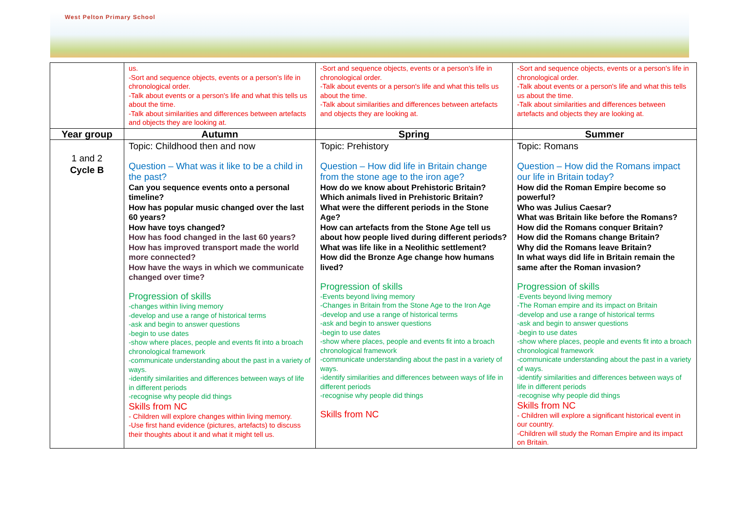West Pelton Primary School
| | us. -Sort and sequence objects, events or a person's life in chronological order. -Talk about events or a person's life and what this tells us about the time. -Talk about similarities and differences between artefacts and objects they are looking at. | -Sort and sequence objects, events or a person's life in chronological order. -Talk about events or a person's life and what this tells us about the time. -Talk about similarities and differences between artefacts and objects they are looking at. | -Sort and sequence objects, events or a person's life in chronological order. -Talk about events or a person's life and what this tells us about the time. -Talk about similarities and differences between artefacts and objects they are looking at. |
| Year group | Autumn | Spring | Summer |
| 1 and 2 Cycle B | Topic: Childhood then and now Question – What was it like to be a child in the past? Can you sequence events onto a personal timeline? How has popular music changed over the last 60 years? How have toys changed? How has food changed in the last 60 years? How has improved transport made the world more connected? How have the ways in which we communicate changed over time? Progression of skills -changes within living memory -develop and use a range of historical terms -ask and begin to answer questions -begin to use dates -show where places, people and events fit into a broach chronological framework -communicate understanding about the past in a variety of ways. -identify similarities and differences between ways of life in different periods -recognise why people did things Skills from NC - Children will explore changes within living memory. -Use first hand evidence (pictures, artefacts) to discuss their thoughts about it and what it might tell us. | Topic: Prehistory Question – How did life in Britain change from the stone age to the iron age? How do we know about Prehistoric Britain? Which animals lived in Prehistoric Britain? What were the different periods in the Stone Age? How can artefacts from the Stone Age tell us about how people lived during different periods? What was life like in a Neolithic settlement? How did the Bronze Age change how humans lived? Progression of skills -Events beyond living memory -Changes in Britain from the Stone Age to the Iron Age -develop and use a range of historical terms -ask and begin to answer questions -begin to use dates -show where places, people and events fit into a broach chronological framework -communicate understanding about the past in a variety of ways. -identify similarities and differences between ways of life in different periods -recognise why people did things Skills from NC | Topic: Romans Question – How did the Romans impact our life in Britain today? How did the Roman Empire become so powerful? Who was Julius Caesar? What was Britain like before the Romans? How did the Romans conquer Britain? How did the Romans change Britain? Why did the Romans leave Britain? In what ways did life in Britain remain the same after the Roman invasion? Progression of skills -Events beyond living memory -The Roman empire and its impact on Britain -develop and use a range of historical terms -ask and begin to answer questions -begin to use dates -show where places, people and events fit into a broach chronological framework -communicate understanding about the past in a variety of ways. -identify similarities and differences between ways of life in different periods -recognise why people did things Skills from NC - Children will explore a significant historical event in our country. -Children will study the Roman Empire and its impact on Britain. |